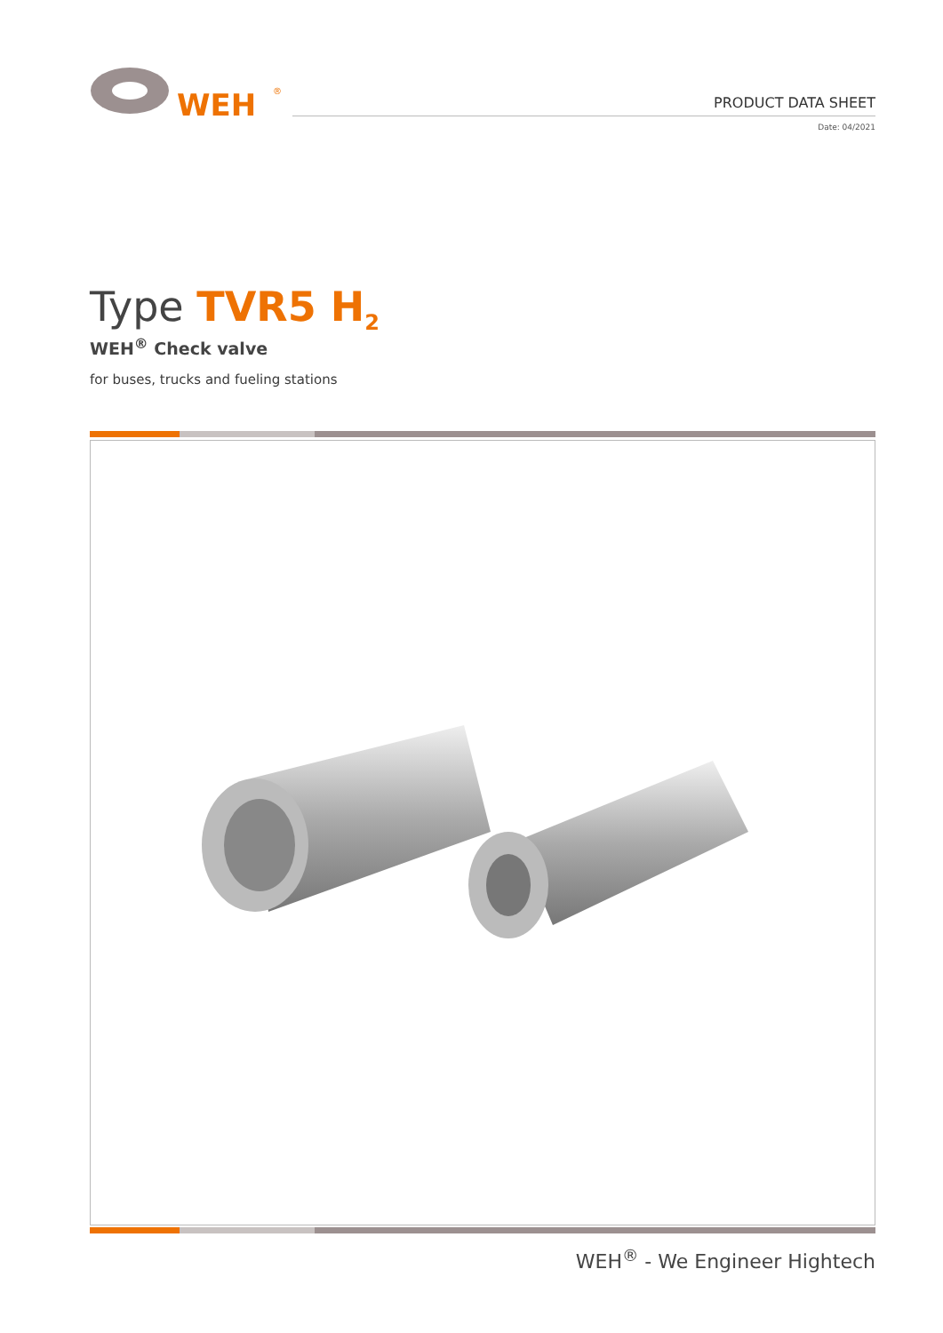WEH
®
PRODUCT DATA SHEET
Date: 04/2021
Type TVR5 H<sub>2</sub>
WEH<sup>®</sup> Check valve
for buses, trucks and fueling stations
WEH<sup>®</sup> - We Engineer Hightech